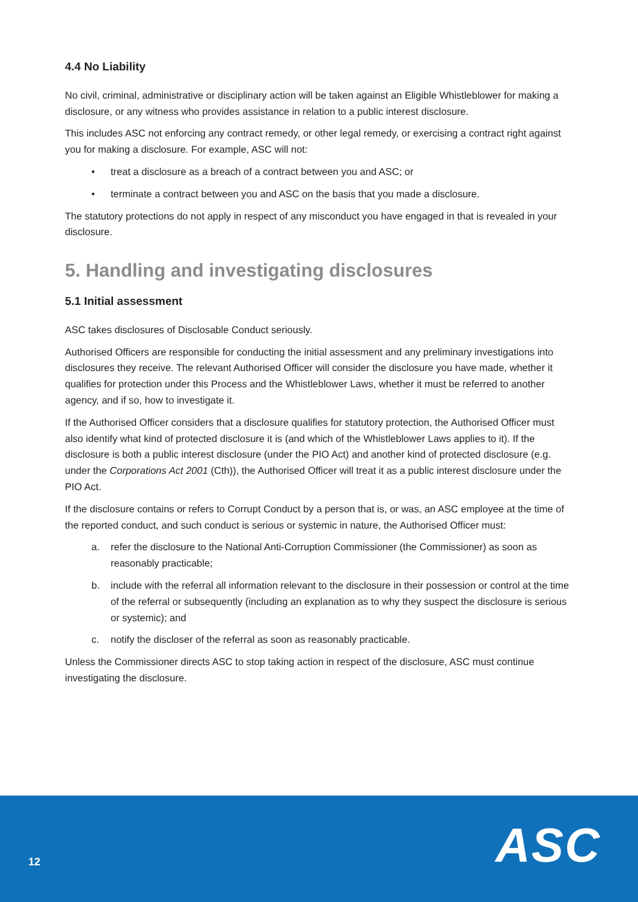4.4 No Liability
No civil, criminal, administrative or disciplinary action will be taken against an Eligible Whistleblower for making a disclosure, or any witness who provides assistance in relation to a public interest disclosure.
This includes ASC not enforcing any contract remedy, or other legal remedy, or exercising a contract right against you for making a disclosure. For example, ASC will not:
• treat a disclosure as a breach of a contract between you and ASC; or
• terminate a contract between you and ASC on the basis that you made a disclosure.
The statutory protections do not apply in respect of any misconduct you have engaged in that is revealed in your disclosure.
5. Handling and investigating disclosures
5.1 Initial assessment
ASC takes disclosures of Disclosable Conduct seriously.
Authorised Officers are responsible for conducting the initial assessment and any preliminary investigations into disclosures they receive. The relevant Authorised Officer will consider the disclosure you have made, whether it qualifies for protection under this Process and the Whistleblower Laws, whether it must be referred to another agency, and if so, how to investigate it.
If the Authorised Officer considers that a disclosure qualifies for statutory protection, the Authorised Officer must also identify what kind of protected disclosure it is (and which of the Whistleblower Laws applies to it). If the disclosure is both a public interest disclosure (under the PIO Act) and another kind of protected disclosure (e.g. under the Corporations Act 2001 (Cth)), the Authorised Officer will treat it as a public interest disclosure under the PIO Act.
If the disclosure contains or refers to Corrupt Conduct by a person that is, or was, an ASC employee at the time of the reported conduct, and such conduct is serious or systemic in nature, the Authorised Officer must:
a. refer the disclosure to the National Anti-Corruption Commissioner (the Commissioner) as soon as reasonably practicable;
b. include with the referral all information relevant to the disclosure in their possession or control at the time of the referral or subsequently (including an explanation as to why they suspect the disclosure is serious or systemic); and
c. notify the discloser of the referral as soon as reasonably practicable.
Unless the Commissioner directs ASC to stop taking action in respect of the disclosure, ASC must continue investigating the disclosure.
12 ASC